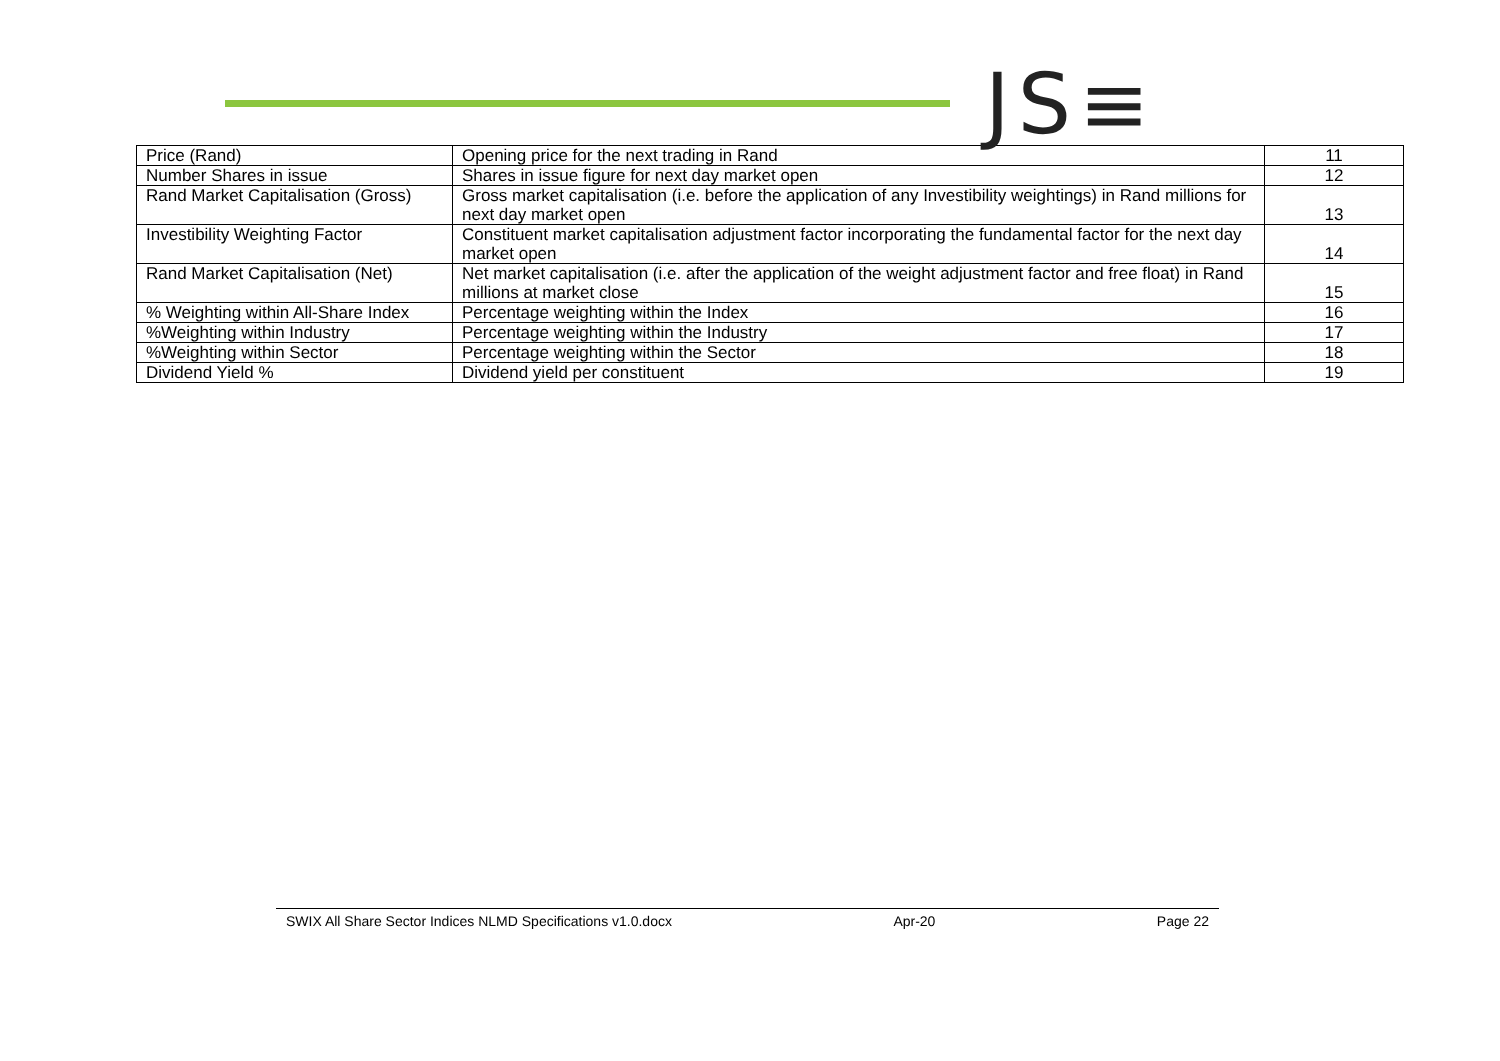JS≡
| Price (Rand) | Opening price for the next trading in Rand | 11 |
| Number Shares in issue | Shares in issue figure for next day market open | 12 |
| Rand Market Capitalisation (Gross) | Gross market capitalisation (i.e. before the application of any Investibility weightings) in Rand millions for next day market open | 13 |
| Investibility Weighting Factor | Constituent market capitalisation adjustment factor incorporating the fundamental factor for the next day market open | 14 |
| Rand Market Capitalisation (Net) | Net market capitalisation (i.e. after the application of the weight adjustment factor and free float) in Rand millions at market close | 15 |
| % Weighting within All-Share Index | Percentage weighting within the Index | 16 |
| %Weighting within Industry | Percentage weighting within the Industry | 17 |
| %Weighting within Sector | Percentage weighting within the Sector | 18 |
| Dividend Yield % | Dividend yield per constituent | 19 |
SWIX All Share Sector Indices NLMD Specifications v1.0.docx Apr-20 Page 22